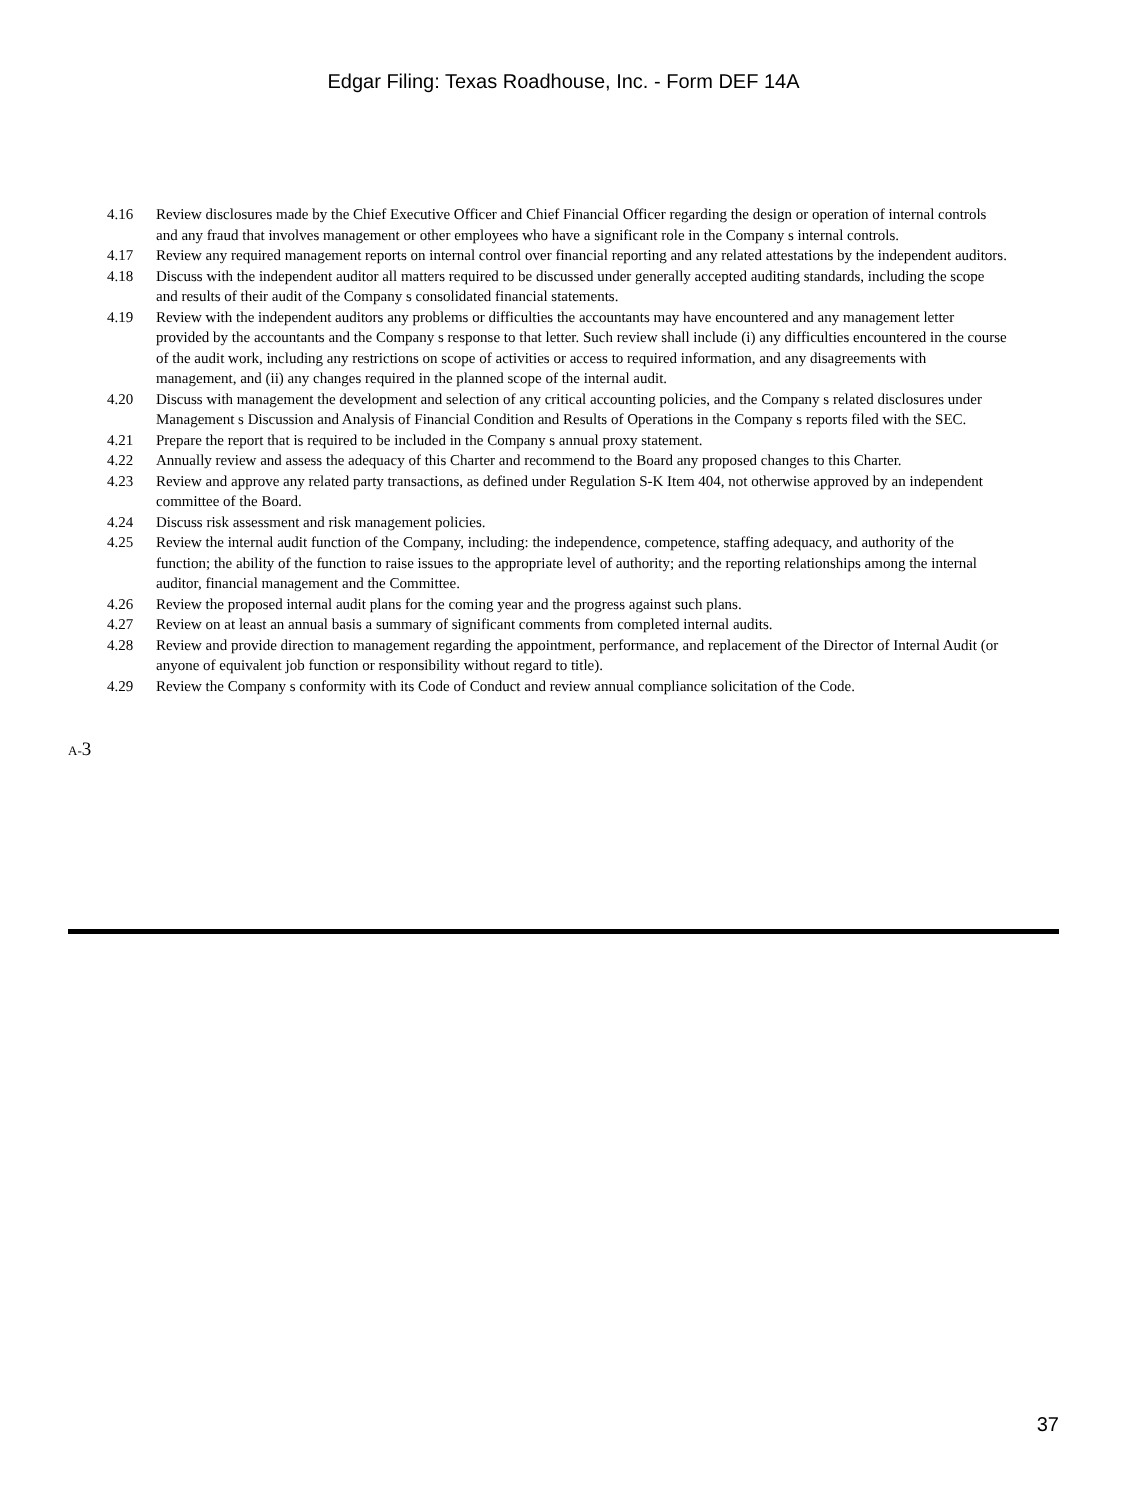Edgar Filing: Texas Roadhouse, Inc. - Form DEF 14A
4.16 Review disclosures made by the Chief Executive Officer and Chief Financial Officer regarding the design or operation of internal controls and any fraud that involves management or other employees who have a significant role in the Company s internal controls.
4.17 Review any required management reports on internal control over financial reporting and any related attestations by the independent auditors.
4.18 Discuss with the independent auditor all matters required to be discussed under generally accepted auditing standards, including the scope and results of their audit of the Company s consolidated financial statements.
4.19 Review with the independent auditors any problems or difficulties the accountants may have encountered and any management letter provided by the accountants and the Company s response to that letter. Such review shall include (i) any difficulties encountered in the course of the audit work, including any restrictions on scope of activities or access to required information, and any disagreements with management, and (ii) any changes required in the planned scope of the internal audit.
4.20 Discuss with management the development and selection of any critical accounting policies, and the Company s related disclosures under Management s Discussion and Analysis of Financial Condition and Results of Operations in the Company s reports filed with the SEC.
4.21 Prepare the report that is required to be included in the Company s annual proxy statement.
4.22 Annually review and assess the adequacy of this Charter and recommend to the Board any proposed changes to this Charter.
4.23 Review and approve any related party transactions, as defined under Regulation S-K Item 404, not otherwise approved by an independent committee of the Board.
4.24 Discuss risk assessment and risk management policies.
4.25 Review the internal audit function of the Company, including: the independence, competence, staffing adequacy, and authority of the function; the ability of the function to raise issues to the appropriate level of authority; and the reporting relationships among the internal auditor, financial management and the Committee.
4.26 Review the proposed internal audit plans for the coming year and the progress against such plans.
4.27 Review on at least an annual basis a summary of significant comments from completed internal audits.
4.28 Review and provide direction to management regarding the appointment, performance, and replacement of the Director of Internal Audit (or anyone of equivalent job function or responsibility without regard to title).
4.29 Review the Company s conformity with its Code of Conduct and review annual compliance solicitation of the Code.
A-3
37